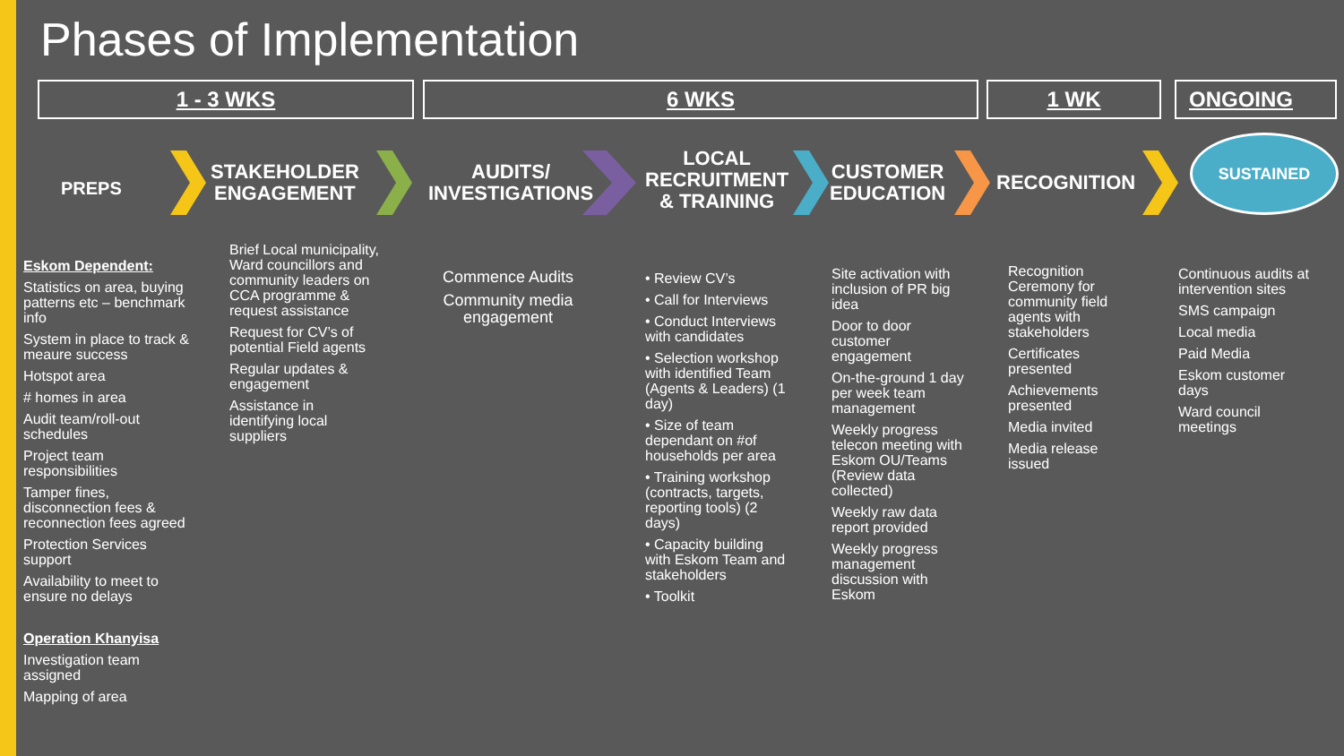Phases of Implementation
1 - 3 WKS 6 WKS 1 WK ONGOING
PREPS
STAKEHOLDER
ENGAGEMENT
AUDITS/
INVESTIGATIONS
LOCAL
RECRUITMENT
& TRAINING
CUSTOMER
EDUCATION
RECOGNITION
SUSTAINED
Eskom Dependent:
Statistics on area, buying patterns etc – benchmark info
System in place to track & meaure success
Hotspot area
# homes in area
Audit team/roll-out schedules
Project team responsibilities
Tamper fines, disconnection fees & reconnection fees agreed
Protection Services support
Availability to meet to ensure no delays
Operation Khanyisa
Investigation team assigned
Mapping of area
Brief Local municipality, Ward councillors and community leaders on CCA programme & request assistance
Request for CV’s of potential Field agents
Regular updates & engagement
Assistance in identifying local suppliers
Commence Audits
Community media engagement
• Review CV’s
• Call for Interviews
• Conduct Interviews with candidates
• Selection workshop with identified Team (Agents & Leaders) (1 day)
• Size of team dependant on #of households per area
• Training workshop (contracts, targets, reporting tools) (2 days)
• Capacity building with Eskom Team and stakeholders
• Toolkit
Site activation with inclusion of PR big idea
Door to door customer engagement
On-the-ground 1 day per week team management
Weekly progress telecon meeting with Eskom OU/Teams (Review data collected)
Weekly raw data report provided
Weekly progress management discussion with Eskom
Recognition Ceremony for community field agents with stakeholders
Certificates presented
Achievements presented
Media invited
Media release issued
Continuous audits at intervention sites
SMS campaign
Local media
Paid Media
Eskom customer days
Ward council meetings